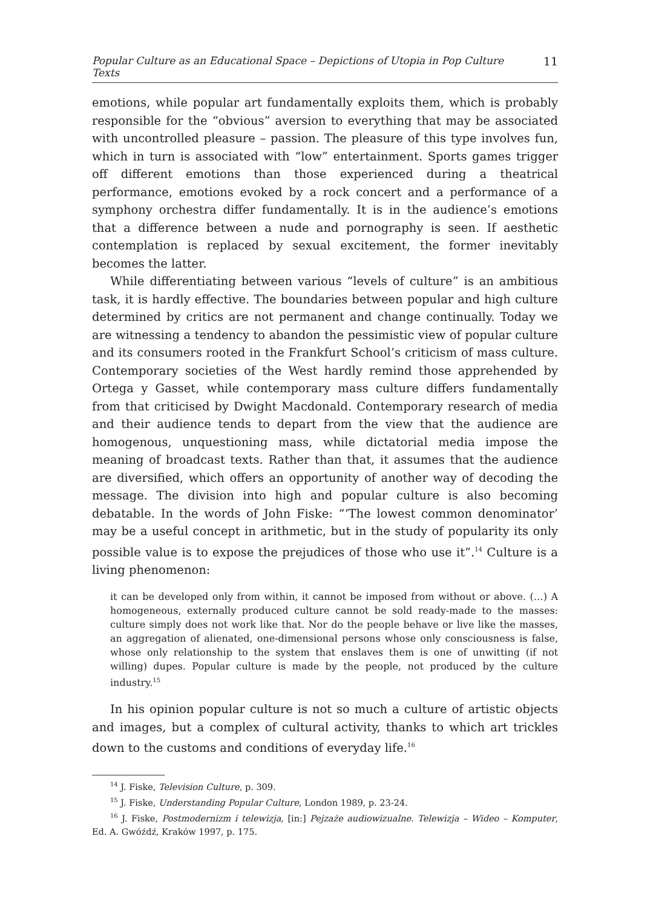Popular Culture as an Educational Space – Depictions of Utopia in Pop Culture Texts 11
emotions, while popular art fundamentally exploits them, which is probably responsible for the “obvious” aversion to everything that may be associated with uncontrolled pleasure – passion. The pleasure of this type involves fun, which in turn is associated with “low” entertainment. Sports games trigger off different emotions than those experienced during a theatrical performance, emotions evoked by a rock concert and a performance of a symphony orchestra differ fundamentally. It is in the audience’s emotions that a difference between a nude and pornography is seen. If aesthetic contemplation is replaced by sexual excitement, the former inevitably becomes the latter.
While differentiating between various “levels of culture” is an ambitious task, it is hardly effective. The boundaries between popular and high culture determined by critics are not permanent and change continually. Today we are witnessing a tendency to abandon the pessimistic view of popular culture and its consumers rooted in the Frankfurt School’s criticism of mass culture. Contemporary societies of the West hardly remind those apprehended by Ortega y Gasset, while contemporary mass culture differs fundamentally from that criticised by Dwight Macdonald. Contemporary research of media and their audience tends to depart from the view that the audience are homogenous, unquestioning mass, while dictatorial media impose the meaning of broadcast texts. Rather than that, it assumes that the audience are diversified, which offers an opportunity of another way of decoding the message. The division into high and popular culture is also becoming debatable. In the words of John Fiske: “‘The lowest common denominator’ may be a useful concept in arithmetic, but in the study of popularity its only possible value is to expose the prejudices of those who use it”.<sup>14</sup> Culture is a living phenomenon:
it can be developed only from within, it cannot be imposed from without or above. (…) A homogeneous, externally produced culture cannot be sold ready-made to the masses: culture simply does not work like that. Nor do the people behave or live like the masses, an aggregation of alienated, one-dimensional persons whose only consciousness is false, whose only relationship to the system that enslaves them is one of unwitting (if not willing) dupes. Popular culture is made by the people, not produced by the culture industry.<sup>15</sup>
In his opinion popular culture is not so much a culture of artistic objects and images, but a complex of cultural activity, thanks to which art trickles down to the customs and conditions of everyday life.<sup>16</sup>
<sup>14</sup> J. Fiske, Television Culture, p. 309.
<sup>15</sup> J. Fiske, Understanding Popular Culture, London 1989, p. 23-24.
<sup>16</sup> J. Fiske, Postmodernizm i telewizja, [in:] Pejzaże audiowizualne. Telewizja – Wideo – Komputer, Ed. A. Gwóźdź, Kraków 1997, p. 175.